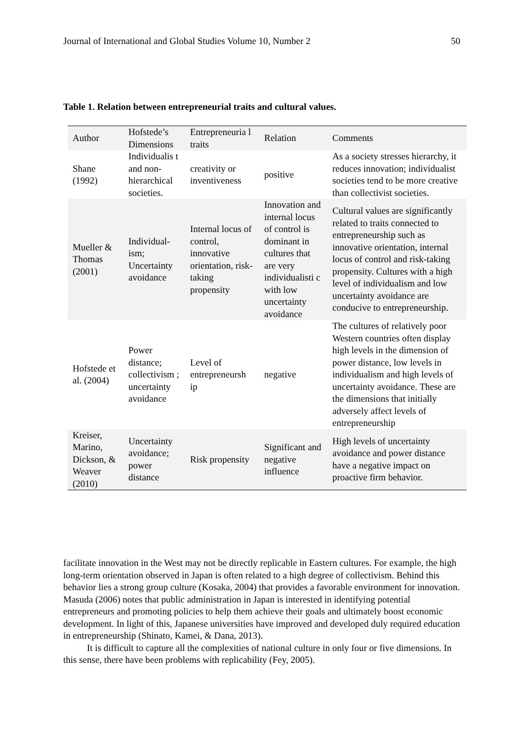Journal of International and Global Studies Volume 10, Number 2 50
Table 1. Relation between entrepreneurial traits and cultural values.
| Author | Hofstede’s Dimensions | Entrepreneuria l traits | Relation | Comments |
| Shane (1992) | Individualis t and non-hierarchical societies. | creativity or inventiveness | positive | As a society stresses hierarchy, it reduces innovation; individualist societies tend to be more creative than collectivist societies. |
| Mueller & Thomas (2001) | Individual-ism; Uncertainty avoidance | Internal locus of control, innovative orientation, risk-taking propensity | Innovation and internal locus of control is dominant in cultures that are very individualisti c with low uncertainty avoidance | Cultural values are significantly related to traits connected to entrepreneurship such as innovative orientation, internal locus of control and risk-taking propensity. Cultures with a high level of individualism and low uncertainty avoidance are conducive to entrepreneurship. |
| Hofstede et al. (2004) | Power distance; collectivism ; uncertainty avoidance | Level of entrepreneursh ip | negative | The cultures of relatively poor Western countries often display high levels in the dimension of power distance, low levels in individualism and high levels of uncertainty avoidance. These are the dimensions that initially adversely affect levels of entrepreneurship |
| Kreiser, Marino, Dickson, & Weaver (2010) | Uncertainty avoidance; power distance | Risk propensity | Significant and negative influence | High levels of uncertainty avoidance and power distance have a negative impact on proactive firm behavior. |
facilitate innovation in the West may not be directly replicable in Eastern cultures. For example, the high long-term orientation observed in Japan is often related to a high degree of collectivism. Behind this behavior lies a strong group culture (Kosaka, 2004) that provides a favorable environment for innovation. Masuda (2006) notes that public administration in Japan is interested in identifying potential entrepreneurs and promoting policies to help them achieve their goals and ultimately boost economic development. In light of this, Japanese universities have improved and developed duly required education in entrepreneurship (Shinato, Kamei, & Dana, 2013).
It is difficult to capture all the complexities of national culture in only four or five dimensions. In this sense, there have been problems with replicability (Fey, 2005).